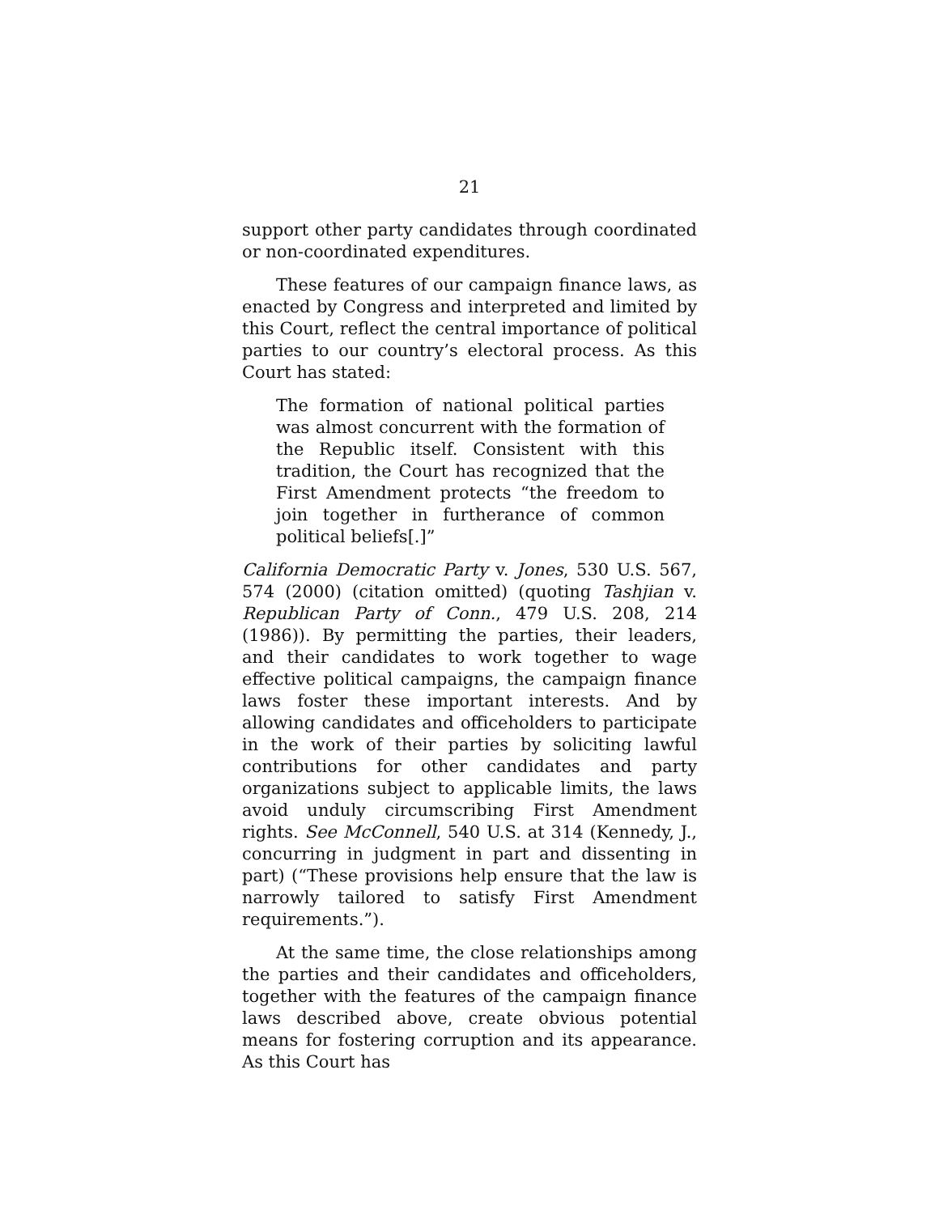21
support other party candidates through coordinated or non-coordinated expenditures.
These features of our campaign finance laws, as enacted by Congress and interpreted and limited by this Court, reflect the central importance of political parties to our country’s electoral process. As this Court has stated:
The formation of national political parties was almost concurrent with the formation of the Republic itself. Consistent with this tradition, the Court has recognized that the First Amendment protects “the freedom to join together in furtherance of common political beliefs[.]”
California Democratic Party v. Jones, 530 U.S. 567, 574 (2000) (citation omitted) (quoting Tashjian v. Republican Party of Conn., 479 U.S. 208, 214 (1986)). By permitting the parties, their leaders, and their candidates to work together to wage effective political campaigns, the campaign finance laws foster these important interests. And by allowing candidates and officeholders to participate in the work of their parties by soliciting lawful contributions for other candidates and party organizations subject to applicable limits, the laws avoid unduly circumscribing First Amendment rights. See McConnell, 540 U.S. at 314 (Kennedy, J., concurring in judgment in part and dissenting in part) (“These provisions help ensure that the law is narrowly tailored to satisfy First Amendment requirements.”).
At the same time, the close relationships among the parties and their candidates and officeholders, together with the features of the campaign finance laws described above, create obvious potential means for fostering corruption and its appearance. As this Court has